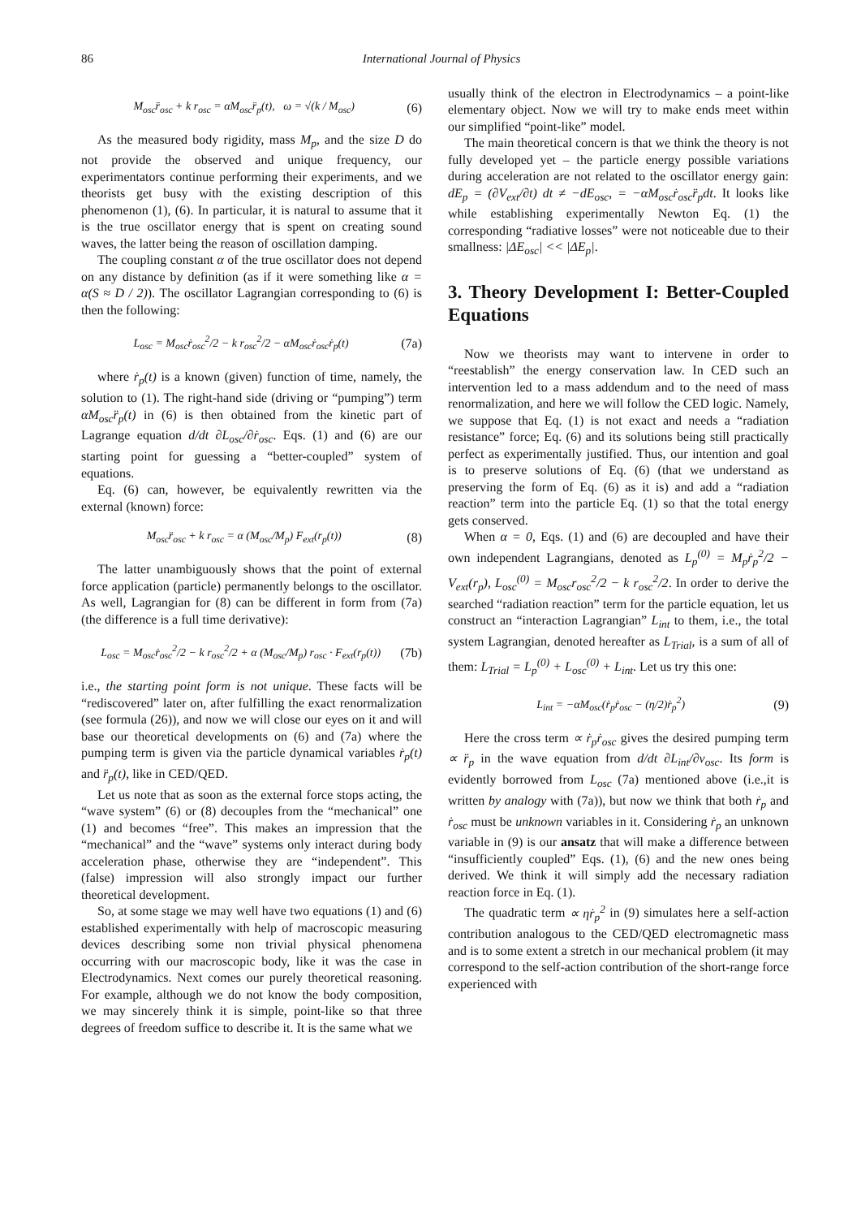86 International Journal of Physics
M<sub>osc</sub>r̈<sub>osc</sub> + k r<sub>osc</sub> = αM<sub>osc</sub>r̈<sub>p</sub>(t), ω = √(k / M<sub>osc</sub>) (6)
As the measured body rigidity, mass M<sub>p</sub>, and the size D do not provide the observed and unique frequency, our experimentators continue performing their experiments, and we theorists get busy with the existing description of this phenomenon (1), (6). In particular, it is natural to assume that it is the true oscillator energy that is spent on creating sound waves, the latter being the reason of oscillation damping.
The coupling constant α of the true oscillator does not depend on any distance by definition (as if it were something like α = α(S ≈ D / 2)). The oscillator Lagrangian corresponding to (6) is then the following:
L<sub>osc</sub> = M<sub>osc</sub>ṙ<sub>osc</sub><sup>2</sup>/2 − k r<sub>osc</sub><sup>2</sup>/2 − αM<sub>osc</sub>ṙ<sub>osc</sub>ṙ<sub>p</sub>(t) (7a)
where ṙ<sub>p</sub>(t) is a known (given) function of time, namely, the solution to (1). The right-hand side (driving or “pumping”) term αM<sub>osc</sub>r̈<sub>p</sub>(t) in (6) is then obtained from the kinetic part of Lagrange equation d/dt ∂L<sub>osc</sub>/∂ṙ<sub>osc</sub>. Eqs. (1) and (6) are our starting point for guessing a “better-coupled” system of equations.
Eq. (6) can, however, be equivalently rewritten via the external (known) force:
M<sub>osc</sub>r̈<sub>osc</sub> + k r<sub>osc</sub> = α (M<sub>osc</sub>/M<sub>p</sub>) F<sub>ext</sub>(r<sub>p</sub>(t)) (8)
The latter unambiguously shows that the point of external force application (particle) permanently belongs to the oscillator. As well, Lagrangian for (8) can be different in form from (7a) (the difference is a full time derivative):
L<sub>osc</sub> = M<sub>osc</sub>ṙ<sub>osc</sub><sup>2</sup>/2 − k r<sub>osc</sub><sup>2</sup>/2 + α (M<sub>osc</sub>/M<sub>p</sub>) r<sub>osc</sub> · F<sub>ext</sub>(r<sub>p</sub>(t)) (7b)
i.e., the starting point form is not unique. These facts will be “rediscovered” later on, after fulfilling the exact renormalization (see formula (26)), and now we will close our eyes on it and will base our theoretical developments on (6) and (7a) where the pumping term is given via the particle dynamical variables ṙ<sub>p</sub>(t) and r̈<sub>p</sub>(t), like in CED/QED.
Let us note that as soon as the external force stops acting, the “wave system” (6) or (8) decouples from the “mechanical” one (1) and becomes “free”. This makes an impression that the “mechanical” and the “wave” systems only interact during body acceleration phase, otherwise they are “independent”. This (false) impression will also strongly impact our further theoretical development.
So, at some stage we may well have two equations (1) and (6) established experimentally with help of macroscopic measuring devices describing some non trivial physical phenomena occurring with our macroscopic body, like it was the case in Electrodynamics. Next comes our purely theoretical reasoning. For example, although we do not know the body composition, we may sincerely think it is simple, point-like so that three degrees of freedom suffice to describe it. It is the same what we
usually think of the electron in Electrodynamics – a point-like elementary object. Now we will try to make ends meet within our simplified “point-like” model.
The main theoretical concern is that we think the theory is not fully developed yet – the particle energy possible variations during acceleration are not related to the oscillator energy gain: dE<sub>p</sub> = (∂V<sub>ext</sub>/∂t) dt ≠ −dE<sub>osc</sub>, = −αM<sub>osc</sub>ṙ<sub>osc</sub>r̈<sub>p</sub>dt. It looks like while establishing experimentally Newton Eq. (1) the corresponding “radiative losses” were not noticeable due to their smallness: |ΔE<sub>osc</sub>| << |ΔE<sub>p</sub>|.
3. Theory Development I: Better-Coupled Equations
Now we theorists may want to intervene in order to “reestablish” the energy conservation law. In CED such an intervention led to a mass addendum and to the need of mass renormalization, and here we will follow the CED logic. Namely, we suppose that Eq. (1) is not exact and needs a “radiation resistance” force; Eq. (6) and its solutions being still practically perfect as experimentally justified. Thus, our intention and goal is to preserve solutions of Eq. (6) (that we understand as preserving the form of Eq. (6) as it is) and add a “radiation reaction” term into the particle Eq. (1) so that the total energy gets conserved.
When α = 0, Eqs. (1) and (6) are decoupled and have their own independent Lagrangians, denoted as L<sub>p</sub><sup>(0)</sup> = M<sub>p</sub>ṙ<sub>p</sub><sup>2</sup>/2 − V<sub>ext</sub>(r<sub>p</sub>), L<sub>osc</sub><sup>(0)</sup> = M<sub>osc</sub>r<sub>osc</sub><sup>2</sup>/2 − k r<sub>osc</sub><sup>2</sup>/2. In order to derive the searched “radiation reaction” term for the particle equation, let us construct an “interaction Lagrangian” L<sub>int</sub> to them, i.e., the total system Lagrangian, denoted hereafter as L<sub>Trial</sub>, is a sum of all of them: L<sub>Trial</sub> = L<sub>p</sub><sup>(0)</sup> + L<sub>osc</sub><sup>(0)</sup> + L<sub>int</sub>. Let us try this one:
L<sub>int</sub> = −αM<sub>osc</sub>(ṙ<sub>p</sub>ṙ<sub>osc</sub> − (η/2)ṙ<sub>p</sub><sup>2</sup>) (9)
Here the cross term ∝ ṙ<sub>p</sub>ṙ<sub>osc</sub> gives the desired pumping term ∝ r̈<sub>p</sub> in the wave equation from d/dt ∂L<sub>int</sub>/∂v<sub>osc</sub>. Its form is evidently borrowed from L<sub>osc</sub> (7a) mentioned above (i.e.,it is written by analogy with (7a)), but now we think that both ṙ<sub>p</sub> and ṙ<sub>osc</sub> must be unknown variables in it. Considering ṙ<sub>p</sub> an unknown variable in (9) is our ansatz that will make a difference between “insufficiently coupled” Eqs. (1), (6) and the new ones being derived. We think it will simply add the necessary radiation reaction force in Eq. (1).
The quadratic term ∝ ηṙ<sub>p</sub><sup>2</sup> in (9) simulates here a self-action contribution analogous to the CED/QED electromagnetic mass and is to some extent a stretch in our mechanical problem (it may correspond to the self-action contribution of the short-range force experienced with